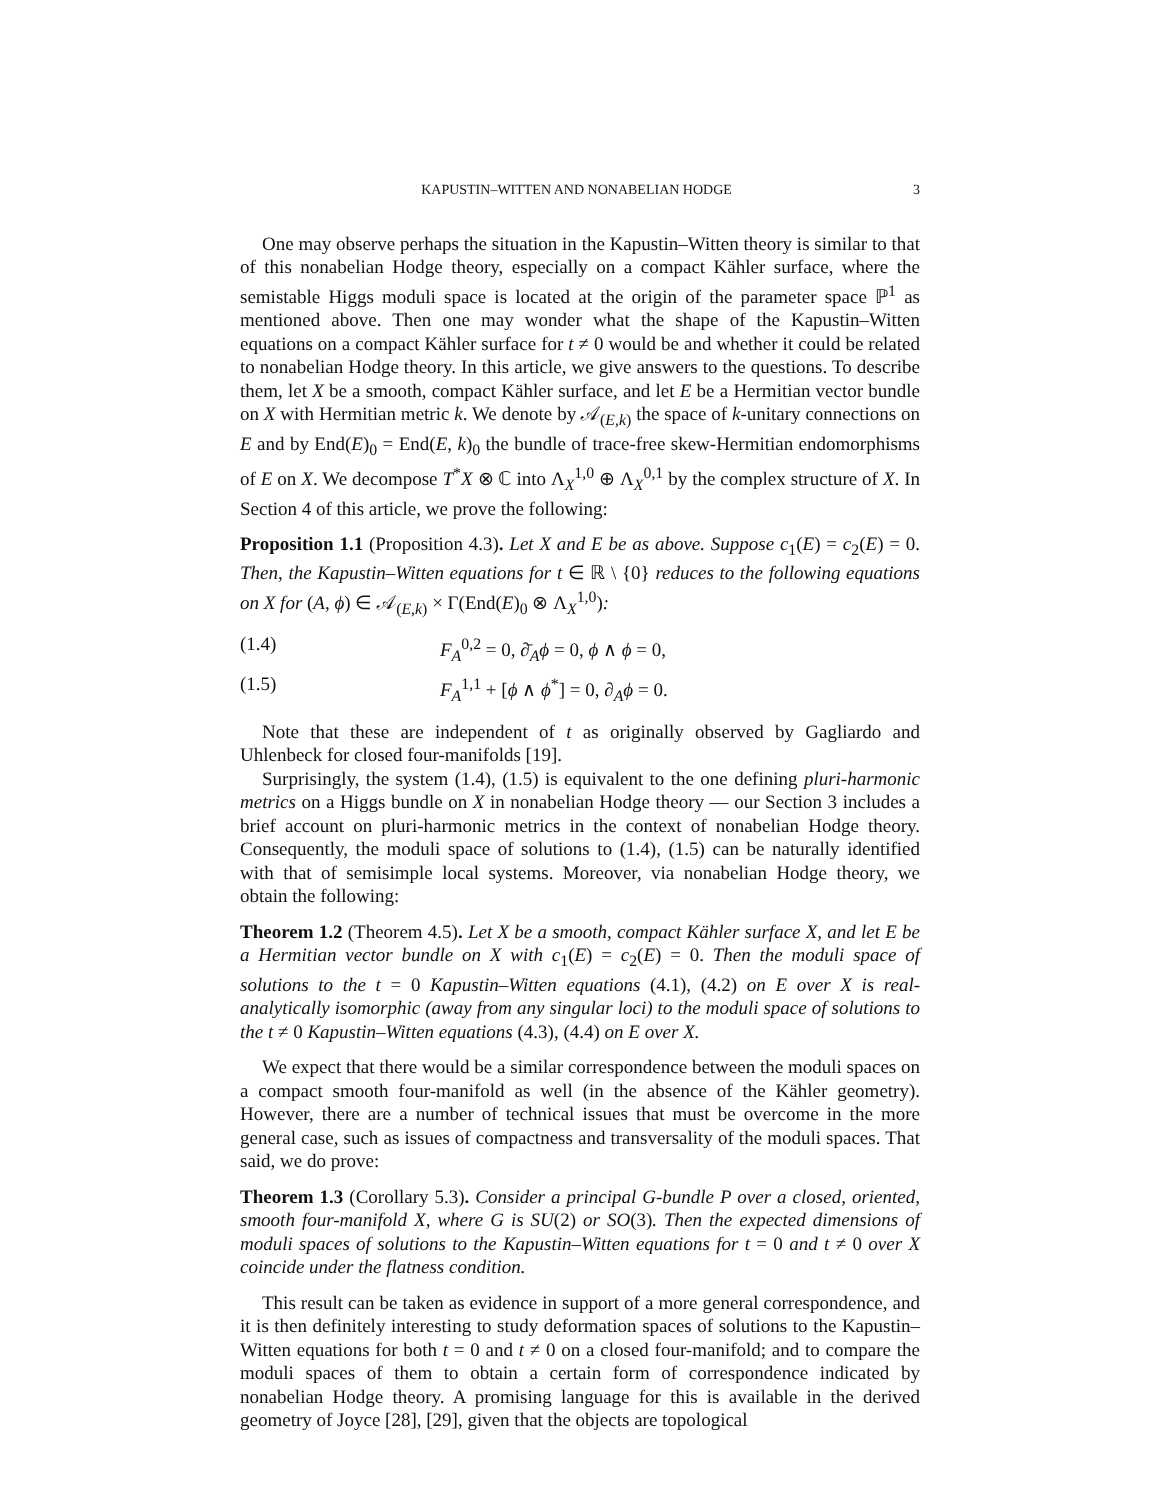KAPUSTIN–WITTEN AND NONABELIAN HODGE 3
One may observe perhaps the situation in the Kapustin–Witten theory is similar to that of this nonabelian Hodge theory, especially on a compact Kähler surface, where the semistable Higgs moduli space is located at the origin of the parameter space ℙ<sup>1</sup> as mentioned above. Then one may wonder what the shape of the Kapustin–Witten equations on a compact Kähler surface for t ≠ 0 would be and whether it could be related to nonabelian Hodge theory. In this article, we give answers to the questions. To describe them, let X be a smooth, compact Kähler surface, and let E be a Hermitian vector bundle on X with Hermitian metric k. We denote by 𝒜<sub>(E,k)</sub> the space of k-unitary connections on E and by End(E)<sub>0</sub> = End(E, k)<sub>0</sub> the bundle of trace-free skew-Hermitian endomorphisms of E on X. We decompose T<sup>*</sup>X ⊗ ℂ into Λ<sub>X</sub><sup>1,0</sup> ⊕ Λ<sub>X</sub><sup>0,1</sup> by the complex structure of X. In Section 4 of this article, we prove the following:
Proposition 1.1 (Proposition 4.3). Let X and E be as above. Suppose c<sub>1</sub>(E) = c<sub>2</sub>(E) = 0. Then, the Kapustin–Witten equations for t ∈ ℝ \ {0} reduces to the following equations on X for (A, ϕ) ∈ 𝒜<sub>(E,k)</sub> × Γ(End(E)<sub>0</sub> ⊗ Λ<sub>X</sub><sup>1,0</sup>):
(1.4) F<sub>A</sub><sup>0,2</sup> = 0, ∂̄<sub>A</sub>ϕ = 0, ϕ ∧ ϕ = 0,
(1.5) F<sub>A</sub><sup>1,1</sup> + [ϕ ∧ ϕ<sup>*</sup>] = 0, ∂<sub>A</sub>ϕ = 0.
Note that these are independent of t as originally observed by Gagliardo and Uhlenbeck for closed four-manifolds [19].
Surprisingly, the system (1.4), (1.5) is equivalent to the one defining pluri-harmonic metrics on a Higgs bundle on X in nonabelian Hodge theory — our Section 3 includes a brief account on pluri-harmonic metrics in the context of nonabelian Hodge theory. Consequently, the moduli space of solutions to (1.4), (1.5) can be naturally identified with that of semisimple local systems. Moreover, via nonabelian Hodge theory, we obtain the following:
Theorem 1.2 (Theorem 4.5). Let X be a smooth, compact Kähler surface X, and let E be a Hermitian vector bundle on X with c<sub>1</sub>(E) = c<sub>2</sub>(E) = 0. Then the moduli space of solutions to the t = 0 Kapustin–Witten equations (4.1), (4.2) on E over X is real-analytically isomorphic (away from any singular loci) to the moduli space of solutions to the t ≠ 0 Kapustin–Witten equations (4.3), (4.4) on E over X.
We expect that there would be a similar correspondence between the moduli spaces on a compact smooth four-manifold as well (in the absence of the Kähler geometry). However, there are a number of technical issues that must be overcome in the more general case, such as issues of compactness and transversality of the moduli spaces. That said, we do prove:
Theorem 1.3 (Corollary 5.3). Consider a principal G-bundle P over a closed, oriented, smooth four-manifold X, where G is SU(2) or SO(3). Then the expected dimensions of moduli spaces of solutions to the Kapustin–Witten equations for t = 0 and t ≠ 0 over X coincide under the flatness condition.
This result can be taken as evidence in support of a more general correspondence, and it is then definitely interesting to study deformation spaces of solutions to the Kapustin–Witten equations for both t = 0 and t ≠ 0 on a closed four-manifold; and to compare the moduli spaces of them to obtain a certain form of correspondence indicated by nonabelian Hodge theory. A promising language for this is available in the derived geometry of Joyce [28], [29], given that the objects are topological